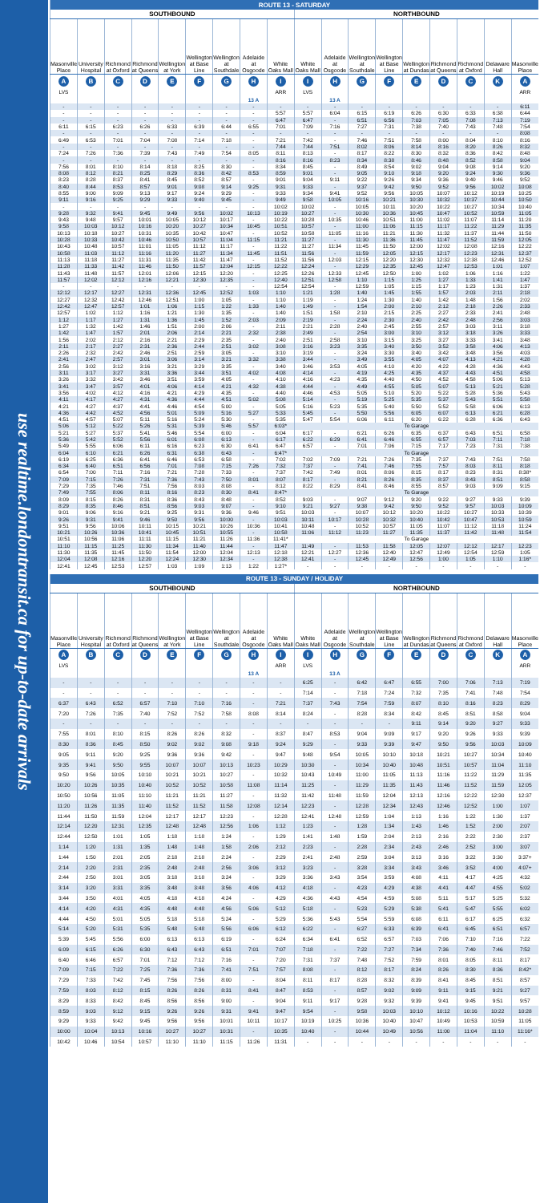use realtime.londontransit.ca for up-to-date arrivals
| ROUTE 13 - SATURDAY | | | | | | | | | | | | | | | | | |
| --- | --- | --- | --- | --- | --- | --- | --- | --- | --- | --- | --- | --- | --- | --- | --- | --- | --- |
| SOUTHBOUND | | | | | | | | | NORTHBOUND | | | | | | | | |
| Masonville Place | University Hospital | Richmond at Oxford | Richmond at Queens | Wellington at York | Wellington at Base Line | Wellington at Southdale | Adelaide at Osgoode | White Oaks Mall | White Oaks Mall | Adelaide at Osgoode | Wellington at Southdale | Wellington at Base Line | Wellington at Dundas | Richmond at Queens | Richmond at Oxford | Delaware Hall | Masonville Place |
| A | B | C | D | E | F | G | H | I | I | H | G | F | E | D | C | K | A |
| LVS | | | | | | | | ARR | LVS | | | | | | | | ARR |
| | | | | | | | 13 A | | | 13 A | | | | | | | |
| - | - | - | - | - | - | - | - | - | - | - | - | - | - | - | - | - | 6:11 |
| - | - | - | - | - | - | - | - | 5:57 | 5:57 | 6:04 | 6:15 | 6:19 | 6:26 | 6:30 | 6:33 | 6:38 | 6:44 |
| - | - | - | - | - | - | - | - | 6:47 | 6:47 | - | 6:51 | 6:56 | 7:03 | 7:05 | 7:08 | 7:13 | 7:19 |
| 6:11 | 6:15 | 6:23 | 6:26 | 6:33 | 6:39 | 6:44 | 6:55 | 7:01 | 7:09 | 7:16 | 7:27 | 7:31 | 7:38 | 7:40 | 7:43 | 7:48 | 7:54 |
| - | - | - | - | - | - | - | - | - | - | - | - | - | - | - | - | - | 8:08 |
| 6:49 | 6:53 | 7:01 | 7:04 | 7:08 | 7:14 | 7:18 | - | 7:21 | 7:42 | - | 7:46 | 7:51 | 7:58 | 8:00 | 8:04 | 8:10 | 8:16 |
| - | - | - | - | - | - | - | - | 7:44 | 7:44 | 7:51 | 8:02 | 8:06 | 8:14 | 8:16 | 8:20 | 8:26 | 8:32 |
| 7:24 | 7:26 | 7:36 | 7:39 | 7:43 | 7:49 | 7:54 | 8:05 | 8:11 | 8:13 | - | 8:17 | 8:22 | 8:30 | 8:32 | 8:36 | 8:42 | 8:48 |
| - | - | - | - | - | - | - | - | 8:16 | 8:16 | 8:23 | 8:34 | 8:38 | 8:46 | 8:48 | 8:52 | 8:58 | 9:04 |
| 7:56 | 8:01 | 8:10 | 8:14 | 8:18 | 8:25 | 8:30 | - | 8:34 | 8:45 | - | 8:49 | 8:54 | 9:02 | 9:04 | 9:08 | 9:14 | 9:20 |
| 8:08 | 8:12 | 8:21 | 8:25 | 8:29 | 8:36 | 8:42 | 8:53 | 8:59 | 9:01 | - | 9:05 | 9:10 | 9:18 | 9:20 | 9:24 | 9:30 | 9:36 |
| 8:23 | 8:28 | 8:37 | 8:41 | 8:45 | 8:52 | 8:57 | - | 9:01 | 9:04 | 9:11 | 9:22 | 9:26 | 9:34 | 9:36 | 9:40 | 9:46 | 9:52 |
| 8:40 | 8:44 | 8:53 | 8:57 | 9:01 | 9:08 | 9:14 | 9:25 | 9:31 | 9:33 | - | 9:37 | 9:42 | 9:50 | 9:52 | 9:56 | 10:02 | 10:08 |
| 8:55 | 9:00 | 9:09 | 9:13 | 9:17 | 9:24 | 9:29 | - | 9:33 | 9:34 | 9:41 | 9:52 | 9:56 | 10:05 | 10:07 | 10:12 | 10:19 | 10:25 |
| 9:11 | 9:16 | 9:25 | 9:29 | 9:33 | 9:40 | 9:45 | - | 9:49 | 9:58 | 10:05 | 10:16 | 10:21 | 10:30 | 10:32 | 10:37 | 10:44 | 10:50 |
| - | - | - | - | - | - | - | - | 10:02 | 10:02 | - | 10:05 | 10:11 | 10:20 | 10:22 | 10:27 | 10:34 | 10:40 |
| 9:28 | 9:32 | 9:41 | 9:45 | 9:49 | 9:56 | 10:02 | 10:13 | 10:19 | 10:27 | - | 10:30 | 10:36 | 10:45 | 10:47 | 10:52 | 10:59 | 11:05 |
| 9:43 | 9:48 | 9:57 | 10:01 | 10:05 | 10:12 | 10:17 | - | 10:22 | 10:28 | 10:35 | 10:46 | 10:51 | 11:00 | 11:02 | 11:07 | 11:14 | 11:20 |
| 9:58 | 10:03 | 10:12 | 10:16 | 10:20 | 10:27 | 10:34 | 10:45 | 10:51 | 10:57 | - | 11:00 | 11:06 | 11:15 | 11:17 | 11:22 | 11:29 | 11:35 |
| 10:13 | 10:18 | 10:27 | 10:31 | 10:35 | 10:42 | 10:47 | - | 10:52 | 10:58 | 11:05 | 11:16 | 11:21 | 11:30 | 11:32 | 11:37 | 11:44 | 11:50 |
| 10:28 | 10:33 | 10:42 | 10:46 | 10:50 | 10:57 | 11:04 | 11:15 | 11:21 | 11:27 | - | 11:30 | 11:36 | 11:45 | 11:47 | 11:52 | 11:59 | 12:05 |
| 10:43 | 10:48 | 10:57 | 11:01 | 11:05 | 11:12 | 11:17 | - | 11:22 | 11:27 | 11:34 | 11:45 | 11:50 | 12:00 | 12:02 | 12:08 | 12:16 | 12:22 |
| 10:58 | 11:03 | 11:12 | 11:16 | 11:20 | 11:27 | 11:34 | 11:45 | 11:51 | 11:56 | - | 11:59 | 12:05 | 12:15 | 12:17 | 12:23 | 12:31 | 12:37 |
| 11:13 | 11:18 | 11:27 | 11:31 | 11:35 | 11:42 | 11:47 | - | 11:52 | 11:56 | 12:03 | 12:15 | 12:20 | 12:30 | 12:32 | 12:38 | 12:46 | 12:52 |
| 11:28 | 11:33 | 11:42 | 11:46 | 11:50 | 11:57 | 12:04 | 12:15 | 12:22 | 12:24 | - | 12:29 | 12:35 | 12:45 | 12:47 | 12:53 | 1:01 | 1:07 |
| 11:43 | 11:48 | 11:57 | 12:01 | 12:06 | 12:15 | 12:20 | - | 12:25 | 12:26 | 12:33 | 12:45 | 12:50 | 1:00 | 1:02 | 1:06 | 1:16 | 1:22 |
| 11:57 | 12:02 | 12:12 | 12:16 | 12:21 | 12:30 | 12:35 | - | 12:40 | 12:51 | 12:58 | 1:10 | 1:15 | 1:25 | 1:27 | 1:33 | 1:41 | 1:47 |
| - | - | - | - | - | - | - | - | 12:54 | 12:54 | - | 12:59 | 1:05 | 1:15 | 1:17 | 1:23 | 1:31 | 1:37 |
| 12:12 | 12:17 | 12:27 | 12:31 | 12:36 | 12:45 | 12:52 | 1:03 | 1:10 | 1:21 | 1:28 | 1:40 | 1:45 | 1:55 | 1:57 | 2:03 | 2:11 | 2:18 |
| 12:27 | 12:32 | 12:42 | 12:46 | 12:51 | 1:00 | 1:05 | - | 1:10 | 1:19 | - | 1:24 | 1:30 | 1:40 | 1:42 | 1:48 | 1:56 | 2:02 |
| 12:42 | 12:47 | 12:57 | 1:01 | 1:06 | 1:15 | 1:22 | 1:33 | 1:40 | 1:49 | - | 1:54 | 2:00 | 2:10 | 2:12 | 2:18 | 2:26 | 2:33 |
| 12:57 | 1:02 | 1:12 | 1:16 | 1:21 | 1:30 | 1:35 | - | 1:40 | 1:51 | 1:58 | 2:10 | 2:15 | 2:25 | 2:27 | 2:33 | 2:41 | 2:48 |
| 1:12 | 1:17 | 1:27 | 1:31 | 1:36 | 1:45 | 1:52 | 2:03 | 2:09 | 2:19 | - | 2:24 | 2:30 | 2:40 | 2:42 | 2:48 | 2:56 | 3:03 |
| 1:27 | 1:32 | 1:42 | 1:46 | 1:51 | 2:00 | 2:06 | - | 2:11 | 2:21 | 2:28 | 2:40 | 2:45 | 2:55 | 2:57 | 3:03 | 3:11 | 3:18 |
| 1:42 | 1:47 | 1:57 | 2:01 | 2:06 | 2:14 | 2:21 | 2:32 | 2:38 | 2:49 | - | 2:54 | 3:00 | 3:10 | 3:12 | 3:18 | 3:26 | 3:33 |
| 1:56 | 2:02 | 2:12 | 2:16 | 2:21 | 2:29 | 2:35 | - | 2:40 | 2:51 | 2:58 | 3:10 | 3:15 | 3:25 | 3:27 | 3:33 | 3:41 | 3:48 |
| 2:11 | 2:17 | 2:27 | 2:31 | 2:36 | 2:44 | 2:51 | 3:02 | 3:08 | 3:16 | 3:23 | 3:35 | 3:40 | 3:50 | 3:52 | 3:58 | 4:06 | 4:13 |
| 2:26 | 2:32 | 2:42 | 2:46 | 2:51 | 2:59 | 3:05 | - | 3:10 | 3:19 | - | 3:24 | 3:30 | 3:40 | 3:42 | 3:48 | 3:56 | 4:03 |
| 2:41 | 2:47 | 2:57 | 3:01 | 3:06 | 3:14 | 3:21 | 3:32 | 3:38 | 3:44 | - | 3:49 | 3:55 | 4:05 | 4:07 | 4:13 | 4:21 | 4:28 |
| 2:56 | 3:02 | 3:12 | 3:16 | 3:21 | 3:29 | 3:35 | - | 3:40 | 3:46 | 3:53 | 4:05 | 4:10 | 4:20 | 4:22 | 4:28 | 4:36 | 4:43 |
| 3:11 | 3:17 | 3:27 | 3:31 | 3:36 | 3:44 | 3:51 | 4:02 | 4:08 | 4:14 | - | 4:19 | 4:25 | 4:35 | 4:37 | 4:43 | 4:51 | 4:58 |
| 3:26 | 3:32 | 3:42 | 3:46 | 3:51 | 3:59 | 4:05 | - | 4:10 | 4:16 | 4:23 | 4:35 | 4:40 | 4:50 | 4:52 | 4:58 | 5:06 | 5:13 |
| 3:41 | 3:47 | 3:57 | 4:01 | 4:06 | 4:14 | 4:21 | 4:32 | 4:38 | 4:44 | - | 4:49 | 4:55 | 5:05 | 5:07 | 5:13 | 5:21 | 5:28 |
| 3:56 | 4:02 | 4:12 | 4:16 | 4:21 | 4:29 | 4:35 | - | 4:40 | 4:46 | 4:53 | 5:05 | 5:10 | 5:20 | 5:22 | 5:28 | 5:36 | 5:43 |
| 4:11 | 4:17 | 4:27 | 4:31 | 4:36 | 4:44 | 4:51 | 5:02 | 5:08 | 5:14 | - | 5:19 | 5:25 | 5:35 | 5:37 | 5:43 | 5:51 | 5:58 |
| 4:21 | 4:27 | 4:37 | 4:41 | 4:46 | 4:54 | 5:00 | - | 5:05 | 5:16 | 5:23 | 5:35 | 5:40 | 5:50 | 5:52 | 5:58 | 6:06 | 6:13 |
| 4:36 | 4:42 | 4:52 | 4:56 | 5:01 | 5:09 | 5:16 | 5:27 | 5:33 | 5:45 | - | 5:50 | 5:56 | 6:05 | 6:07 | 6:13 | 6:21 | 6:28 |
| 4:51 | 4:57 | 5:07 | 5:11 | 5:16 | 5:24 | 5:30 | - | 5:35 | 5:47 | 5:54 | 6:06 | 6:11 | 6:20 | 6:22 | 6:28 | 6:36 | 6:43 |
| 5:06 | 5:12 | 5:22 | 5:26 | 5:31 | 5:39 | 5:46 | 5:57 | 6:03* | To Garage | | | | | | | | |
| 5:21 | 5:27 | 5:37 | 5:41 | 5:46 | 5:54 | 6:00 | - | 6:04 | 6:17 | - | 6:21 | 6:26 | 6:35 | 6:37 | 6:43 | 6:51 | 6:58 |
| 5:36 | 5:42 | 5:52 | 5:56 | 6:01 | 6:08 | 6:13 | - | 6:17 | 6:22 | 6:29 | 6:41 | 6:46 | 6:55 | 6:57 | 7:03 | 7:11 | 7:18 |
| 5:49 | 5:55 | 6:06 | 6:11 | 6:16 | 6:23 | 6:30 | 6:41 | 6:47 | 6:57 | - | 7:01 | 7:06 | 7:15 | 7:17 | 7:23 | 7:31 | 7:38 |
| 6:04 | 6:10 | 6:21 | 6:26 | 6:31 | 6:38 | 6:43 | - | 6:47* | To Garage | | | | | | | | |
| 6:19 | 6:25 | 6:36 | 6:41 | 6:46 | 6:53 | 6:58 | - | 7:02 | 7:02 | 7:09 | 7:21 | 7:26 | 7:35 | 7:37 | 7:43 | 7:51 | 7:58 |
| 6:34 | 6:40 | 6:51 | 6:56 | 7:01 | 7:08 | 7:15 | 7:26 | 7:32 | 7:37 | - | 7:41 | 7:46 | 7:55 | 7:57 | 8:03 | 8:11 | 8:18 |
| 6:54 | 7:00 | 7:11 | 7:16 | 7:21 | 7:28 | 7:33 | - | 7:37 | 7:42 | 7:49 | 8:01 | 8:06 | 8:15 | 8:17 | 8:23 | 8:31 | 8:38* |
| 7:09 | 7:15 | 7:26 | 7:31 | 7:36 | 7:43 | 7:50 | 8:01 | 8:07 | 8:17 | - | 8:21 | 8:26 | 8:35 | 8:37 | 8:43 | 8:51 | 8:58 |
| 7:29 | 7:35 | 7:46 | 7:51 | 7:56 | 8:03 | 8:08 | - | 8:12 | 8:22 | 8:29 | 8:41 | 8:46 | 8:55 | 8:57 | 9:03 | 9:09 | 9:15 |
| 7:49 | 7:55 | 8:06 | 8:11 | 8:16 | 8:23 | 8:30 | 8:41 | 8:47* | To Garage | | | | | | | | |
| 8:09 | 8:15 | 8:26 | 8:31 | 8:36 | 8:43 | 8:48 | - | 8:52 | 9:03 | - | 9:07 | 9:12 | 9:20 | 9:22 | 9:27 | 9:33 | 9:39 |
| 8:29 | 8:35 | 8:46 | 8:51 | 8:56 | 9:03 | 9:07 | - | 9:10 | 9:21 | 9:27 | 9:38 | 9:42 | 9:50 | 9:52 | 9:57 | 10:03 | 10:09 |
| 9:01 | 9:06 | 9:16 | 9:21 | 9:25 | 9:31 | 9:36 | 9:46 | 9:51 | 10:03 | - | 10:07 | 10:12 | 10:20 | 10:22 | 10:27 | 10:33 | 10:39 |
| 9:26 | 9:31 | 9:41 | 9:46 | 9:50 | 9:56 | 10:00 | - | 10:03 | 10:11 | 10:17 | 10:28 | 10:32 | 10:40 | 10:42 | 10:47 | 10:53 | 10:59 |
| 9:51 | 9:56 | 10:06 | 10:11 | 10:15 | 10:21 | 10:26 | 10:36 | 10:41 | 10:48 | - | 10:52 | 10:57 | 11:05 | 11:07 | 11:12 | 11:18 | 11:24 |
| 10:21 | 10:26 | 10:36 | 10:41 | 10:45 | 10:51 | 10:55 | - | 10:58 | 11:06 | 11:12 | 11:23 | 11:27 | 11:35 | 11:37 | 11:42 | 11:48 | 11:54 |
| 10:51 | 10:56 | 11:06 | 11:11 | 11:15 | 11:21 | 11:26 | 11:36 | 11:41* | To Garage | | | | | | | | |
| 11:10 | 11:15 | 11:25 | 11:30 | 11:34 | 11:40 | 11:44 | - | 11:47 | 11:49 | - | 11:53 | 11:58 | 12:05 | 12:07 | 12:12 | 12:17 | 12:23 |
| 11:30 | 11:35 | 11:45 | 11:50 | 11:54 | 12:00 | 12:04 | 12:13 | 12:18 | 12:21 | 12:27 | 12:36 | 12:40 | 12:47 | 12:49 | 12:54 | 12:59 | 1:05 |
| 12:04 | 12:08 | 12:16 | 12:20 | 12:24 | 12:30 | 12:34 | - | 12:38 | 12:41 | - | 12:45 | 12:49 | 12:56 | 1:00 | 1:05 | 1:10 | 1:16* |
| 12:41 | 12:45 | 12:53 | 12:57 | 1:03 | 1:09 | 1:13 | 1:22 | 1:27* | - | - | - | - | - | - | - | - | - |
| ROUTE 13 - SUNDAY / HOLIDAY | | | | | | | | | | | | | | | | | |
| --- | --- | --- | --- | --- | --- | --- | --- | --- | --- | --- | --- | --- | --- | --- | --- | --- | --- |
| SOUTHBOUND | | | | | | | | | NORTHBOUND | | | | | | | | |
| Masonville Place | University Hospital | Richmond at Oxford | Richmond at Queens | Wellington at York | Wellington at Base Line | Wellington at Southdale | Adelaide at Osgoode | White Oaks Mall | White Oaks Mall | Adelaide at Osgoode | Wellington at Southdale | Wellington at Base Line | Wellington at Dundas | Richmond at Queens | Richmond at Oxford | Delaware Hall | Masonville Place |
| A | B | C | D | E | F | G | H | I | I | H | G | F | E | D | C | K | A |
| LVS | | | | | | | | ARR | LVS | | | | | | | | ARR |
| | | | | | | | 13 A | | | 13 A | | | | | | | |
| - | - | - | - | - | - | - | - | - | 6:25 | - | 6:42 | 6:47 | 6:55 | 7:00 | 7:06 | 7:13 | 7:19 |
| - | - | - | - | - | - | - | - | - | 7:14 | - | 7:18 | 7:24 | 7:32 | 7:35 | 7:41 | 7:48 | 7:54 |
| 6:37 | 6:43 | 6:52 | 6:57 | 7:10 | 7:10 | 7:16 | - | 7:21 | 7:37 | 7:43 | 7:54 | 7:59 | 8:07 | 8:10 | 8:16 | 8:23 | 8:29 |
| 7:20 | 7:26 | 7:35 | 7:40 | 7:52 | 7:52 | 7:58 | 8:08 | 8:14 | 8:24 | - | 8:28 | 8:34 | 8:42 | 8:45 | 8:51 | 8:58 | 9:04 |
| - | - | - | - | - | - | - | - | - | - | - | - | - | 9:11 | 9:14 | 9:20 | 9:27 | 9:33 |
| 7:55 | 8:01 | 8:10 | 8:15 | 8:26 | 8:26 | 8:32 | - | 8:37 | 8:47 | 8:53 | 9:04 | 9:09 | 9:17 | 9:20 | 9:26 | 9:33 | 9:39 |
| 8:30 | 8:36 | 8:45 | 8:50 | 9:02 | 9:02 | 9:08 | 9:18 | 9:24 | 9:29 | - | 9:33 | 9:39 | 9:47 | 9:50 | 9:56 | 10:03 | 10:09 |
| 9:05 | 9:11 | 9:20 | 9:25 | 9:36 | 9:36 | 9:42 | - | 9:47 | 9:48 | 9:54 | 10:05 | 10:10 | 10:18 | 10:21 | 10:27 | 10:34 | 10:40 |
| 9:35 | 9:41 | 9:50 | 9:55 | 10:07 | 10:07 | 10:13 | 10:23 | 10:29 | 10:30 | - | 10:34 | 10:40 | 10:48 | 10:51 | 10:57 | 11:04 | 11:10 |
| 9:50 | 9:56 | 10:05 | 10:10 | 10:21 | 10:21 | 10:27 | - | 10:32 | 10:43 | 10:49 | 11:00 | 11:05 | 11:13 | 11:16 | 11:22 | 11:29 | 11:35 |
| 10:20 | 10:26 | 10:35 | 10:40 | 10:52 | 10:52 | 10:58 | 11:08 | 11:14 | 11:25 | - | 11:29 | 11:35 | 11:43 | 11:46 | 11:52 | 11:59 | 12:05 |
| 10:50 | 10:56 | 11:05 | 11:10 | 11:21 | 11:21 | 11:27 | - | 11:32 | 11:42 | 11:48 | 11:59 | 12:04 | 12:13 | 12:16 | 12:22 | 12:30 | 12:37 |
| 11:20 | 11:26 | 11:35 | 11:40 | 11:52 | 11:52 | 11:58 | 12:08 | 12:14 | 12:23 | - | 12:28 | 12:34 | 12:43 | 12:46 | 12:52 | 1:00 | 1:07 |
| 11:44 | 11:50 | 11:59 | 12:04 | 12:17 | 12:17 | 12:23 | - | 12:28 | 12:41 | 12:48 | 12:59 | 1:04 | 1:13 | 1:16 | 1:22 | 1:30 | 1:37 |
| 12:14 | 12:20 | 12:31 | 12:35 | 12:48 | 12:48 | 12:56 | 1:06 | 1:12 | 1:23 | - | 1:28 | 1:34 | 1:43 | 1:46 | 1:52 | 2:00 | 2:07 |
| 12:44 | 12:50 | 1:01 | 1:05 | 1:18 | 1:18 | 1:24 | - | 1:29 | 1:41 | 1:48 | 1:59 | 2:04 | 2:13 | 2:16 | 2:22 | 2:30 | 2:37 |
| 1:14 | 1:20 | 1:31 | 1:35 | 1:48 | 1:48 | 1:58 | 2:06 | 2:12 | 2:23 | - | 2:28 | 2:34 | 2:43 | 2:46 | 2:52 | 3:00 | 3:07 |
| 1:44 | 1:50 | 2:01 | 2:05 | 2:18 | 2:18 | 2:24 | - | 2:29 | 2:41 | 2:48 | 2:59 | 3:04 | 3:13 | 3:16 | 3:22 | 3:30 | 3:37+ |
| 2:14 | 2:20 | 2:31 | 2:35 | 2:48 | 2:48 | 2:56 | 3:06 | 3:12 | 3:23 | - | 3:28 | 3:34 | 3:43 | 3:46 | 3:52 | 4:00 | 4:07+ |
| 2:44 | 2:50 | 3:01 | 3:05 | 3:18 | 3:18 | 3:24 | - | 3:29 | 3:36 | 3:43 | 3:54 | 3:59 | 4:08 | 4:11 | 4:17 | 4:25 | 4:32 |
| 3:14 | 3:20 | 3:31 | 3:35 | 3:48 | 3:48 | 3:56 | 4:06 | 4:12 | 4:18 | - | 4:23 | 4:29 | 4:38 | 4:41 | 4:47 | 4:55 | 5:02 |
| 3:44 | 3:50 | 4:01 | 4:05 | 4:18 | 4:18 | 4:24 | - | 4:29 | 4:36 | 4:43 | 4:54 | 4:59 | 5:08 | 5:11 | 5:17 | 5:25 | 5:32 |
| 4:14 | 4:20 | 4:31 | 4:35 | 4:48 | 4:48 | 4:56 | 5:06 | 5:12 | 5:18 | - | 5:23 | 5:29 | 5:38 | 5:41 | 5:47 | 5:55 | 6:02 |
| 4:44 | 4:50 | 5:01 | 5:05 | 5:18 | 5:18 | 5:24 | - | 5:29 | 5:36 | 5:43 | 5:54 | 5:59 | 6:08 | 6:11 | 6:17 | 6:25 | 6:32 |
| 5:14 | 5:20 | 5:31 | 5:35 | 5:48 | 5:48 | 5:56 | 6:06 | 6:12 | 6:22 | - | 6:27 | 6:33 | 6:39 | 6:41 | 6:45 | 6:51 | 6:57 |
| 5:39 | 5:45 | 5:56 | 6:00 | 6:13 | 6:13 | 6:19 | - | 6:24 | 6:34 | 6:41 | 6:52 | 6:57 | 7:03 | 7:06 | 7:10 | 7:16 | 7:22 |
| 6:09 | 6:15 | 6:26 | 6:30 | 6:43 | 6:43 | 6:51 | 7:01 | 7:07 | 7:18 | - | 7:22 | 7:27 | 7:34 | 7:36 | 7:40 | 7:46 | 7:52 |
| 6:40 | 6:46 | 6:57 | 7:01 | 7:12 | 7:12 | 7:16 | - | 7:20 | 7:31 | 7:37 | 7:48 | 7:52 | 7:59 | 8:01 | 8:05 | 8:11 | 8:17 |
| 7:09 | 7:15 | 7:22 | 7:25 | 7:36 | 7:36 | 7:41 | 7:51 | 7:57 | 8:08 | - | 8:12 | 8:17 | 8:24 | 8:26 | 8:30 | 8:36 | 8:42* |
| 7:29 | 7:33 | 7:42 | 7:45 | 7:56 | 7:56 | 8:00 | - | 8:04 | 8:11 | 8:17 | 8:28 | 8:32 | 8:39 | 8:41 | 8:45 | 8:51 | 8:57 |
| 7:59 | 8:03 | 8:12 | 8:15 | 8:26 | 8:26 | 8:31 | 8:41 | 8:47 | 8:53 | - | 8:57 | 9:02 | 9:09 | 9:11 | 9:15 | 9:21 | 9:27 |
| 8:29 | 8:33 | 8:42 | 8:45 | 8:56 | 8:56 | 9:00 | - | 9:04 | 9:11 | 9:17 | 9:28 | 9:32 | 9:39 | 9:41 | 9:45 | 9:51 | 9:57 |
| 8:59 | 9:03 | 9:12 | 9:15 | 9:26 | 9:26 | 9:31 | 9:41 | 9:47 | 9:54 | - | 9:58 | 10:03 | 10:10 | 10:12 | 10:16 | 10:22 | 10:28 |
| 9:29 | 9:33 | 9:42 | 9:45 | 9:56 | 9:56 | 10:01 | 10:11 | 10:17 | 10:19 | 10:25 | 10:36 | 10:40 | 10:47 | 10:49 | 10:53 | 10:59 | 11:05 |
| 10:00 | 10:04 | 10:13 | 10:16 | 10:27 | 10:27 | 10:31 | - | 10:35 | 10:40 | - | 10:44 | 10:49 | 10:56 | 11:00 | 11:04 | 11:10 | 11:16* |
| 10:42 | 10:46 | 10:54 | 10:57 | 11:10 | 11:10 | 11:15 | 11:26 | 11:31 | - | - | - | - | - | - | - | - | - |